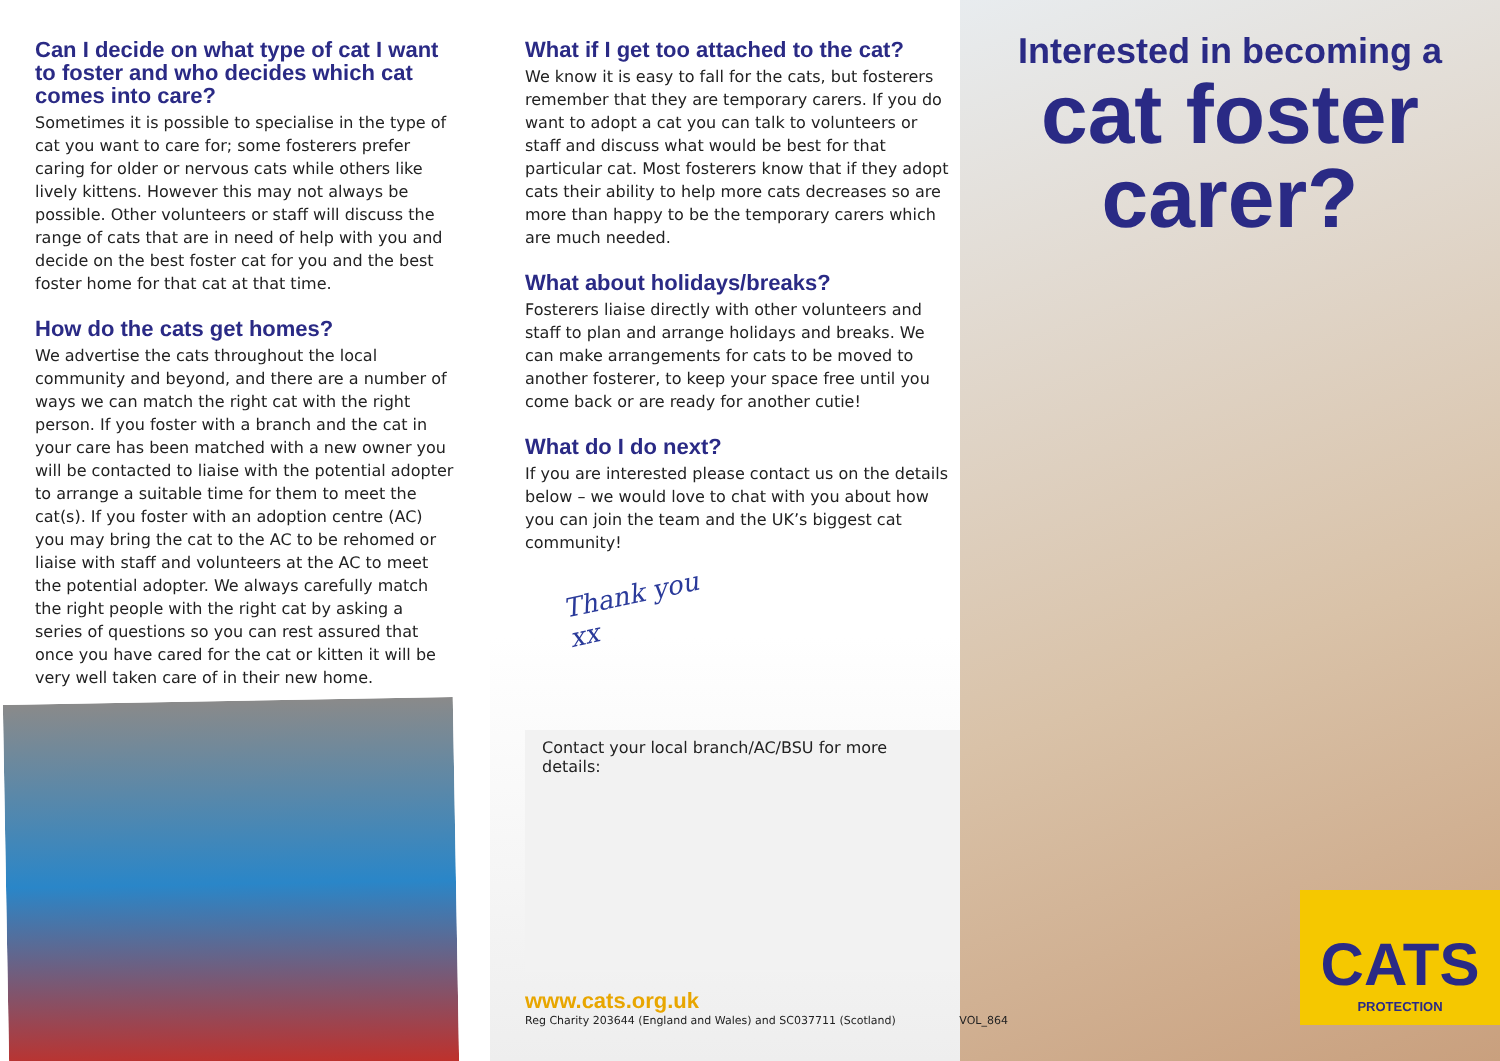Can I decide on what type of cat I want to foster and who decides which cat comes into care?
Sometimes it is possible to specialise in the type of cat you want to care for; some fosterers prefer caring for older or nervous cats while others like lively kittens. However this may not always be possible. Other volunteers or staff will discuss the range of cats that are in need of help with you and decide on the best foster cat for you and the best foster home for that cat at that time.
How do the cats get homes?
We advertise the cats throughout the local community and beyond, and there are a number of ways we can match the right cat with the right person. If you foster with a branch and the cat in your care has been matched with a new owner you will be contacted to liaise with the potential adopter to arrange a suitable time for them to meet the cat(s). If you foster with an adoption centre (AC) you may bring the cat to the AC to be rehomed or liaise with staff and volunteers at the AC to meet the potential adopter. We always carefully match the right people with the right cat by asking a series of questions so you can rest assured that once you have cared for the cat or kitten it will be very well taken care of in their new home.
What if I get too attached to the cat?
We know it is easy to fall for the cats, but fosterers remember that they are temporary carers. If you do want to adopt a cat you can talk to volunteers or staff and discuss what would be best for that particular cat. Most fosterers know that if they adopt cats their ability to help more cats decreases so are more than happy to be the temporary carers which are much needed.
What about holidays/breaks?
Fosterers liaise directly with other volunteers and staff to plan and arrange holidays and breaks. We can make arrangements for cats to be moved to another fosterer, to keep your space free until you come back or are ready for another cutie!
What do I do next?
If you are interested please contact us on the details below – we would love to chat with you about how you can join the team and the UK’s biggest cat community!
Thank you xx
Interested in becoming a
cat foster
carer?
CATS
PROTECTION
Contact your local branch/AC/BSU for more details:
www.cats.org.uk
Reg Charity 203644 (England and Wales) and SC037711 (Scotland) VOL_864